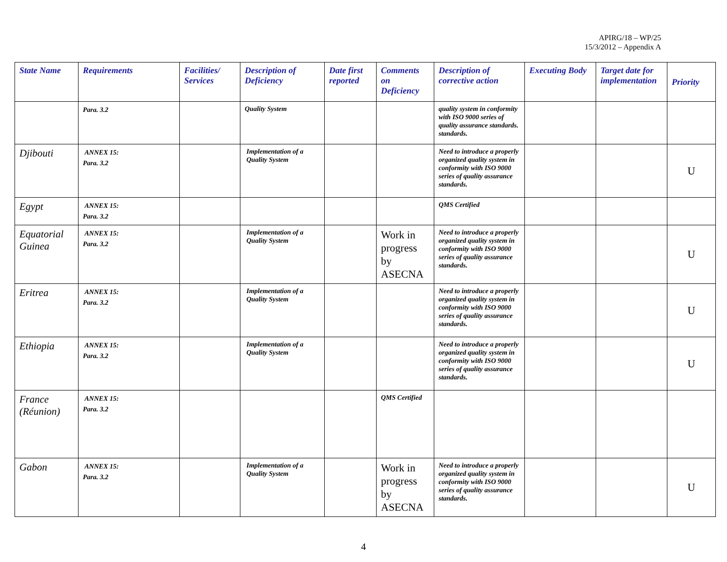APIRG/18 – WP/25
15/3/2012 – Appendix A
| State Name | Requirements | Facilities/ Services | Description of Deficiency | Date first reported | Comments on Deficiency | Description of corrective action | Executing Body | Target date for implementation | Priority |
| --- | --- | --- | --- | --- | --- | --- | --- | --- | --- |
| | Para. 3.2 | | Quality System | | | quality system in conformity with ISO 9000 series of quality assurance standards. standards. | | | |
| Djibouti | ANNEX 15: Para. 3.2 | | Implementation of a Quality System | | | Need to introduce a properly organized quality system in conformity with ISO 9000 series of quality assurance standards. | | | U |
| Egypt | ANNEX 15: Para. 3.2 | | | | | QMS Certified | | | |
| Equatorial Guinea | ANNEX 15: Para. 3.2 | | Implementation of a Quality System | | Work in progress by ASECNA | Need to introduce a properly organized quality system in conformity with ISO 9000 series of quality assurance standards. | | | U |
| Eritrea | ANNEX 15: Para. 3.2 | | Implementation of a Quality System | | | Need to introduce a properly organized quality system in conformity with ISO 9000 series of quality assurance standards. | | | U |
| Ethiopia | ANNEX 15: Para. 3.2 | | Implementation of a Quality System | | | Need to introduce a properly organized quality system in conformity with ISO 9000 series of quality assurance standards. | | | U |
| France (Réunion) | ANNEX 15: Para. 3.2 | | | | QMS Certified | | | | |
| Gabon | ANNEX 15: Para. 3.2 | | Implementation of a Quality System | | Work in progress by ASECNA | Need to introduce a properly organized quality system in conformity with ISO 9000 series of quality assurance standards. | | | U |
4